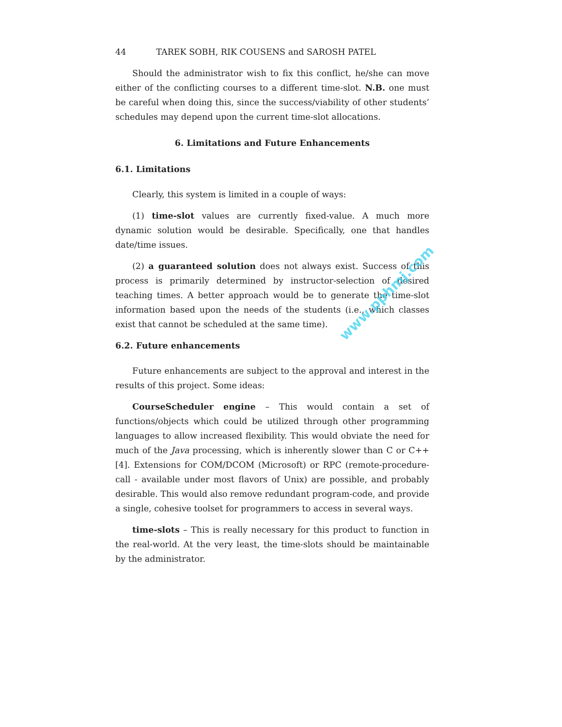44 TAREK SOBH, RIK COUSENS and SAROSH PATEL
Should the administrator wish to fix this conflict, he/she can move either of the conflicting courses to a different time-slot. N.B. one must be careful when doing this, since the success/viability of other students’ schedules may depend upon the current time-slot allocations.
6. Limitations and Future Enhancements
6.1. Limitations
Clearly, this system is limited in a couple of ways:
(1) time-slot values are currently fixed-value. A much more dynamic solution would be desirable. Specifically, one that handles date/time issues.
(2) a guaranteed solution does not always exist. Success of this process is primarily determined by instructor-selection of desired teaching times. A better approach would be to generate the time-slot information based upon the needs of the students (i.e., which classes exist that cannot be scheduled at the same time).
6.2. Future enhancements
Future enhancements are subject to the approval and interest in the results of this project. Some ideas:
CourseScheduler engine – This would contain a set of functions/objects which could be utilized through other programming languages to allow increased flexibility. This would obviate the need for much of the Java processing, which is inherently slower than C or C++ [4]. Extensions for COM/DCOM (Microsoft) or RPC (remote-procedure-call - available under most flavors of Unix) are possible, and probably desirable. This would also remove redundant program-code, and provide a single, cohesive toolset for programmers to access in several ways.
time-slots – This is really necessary for this product to function in the real-world. At the very least, the time-slots should be maintainable by the administrator.
www.pphmj.com